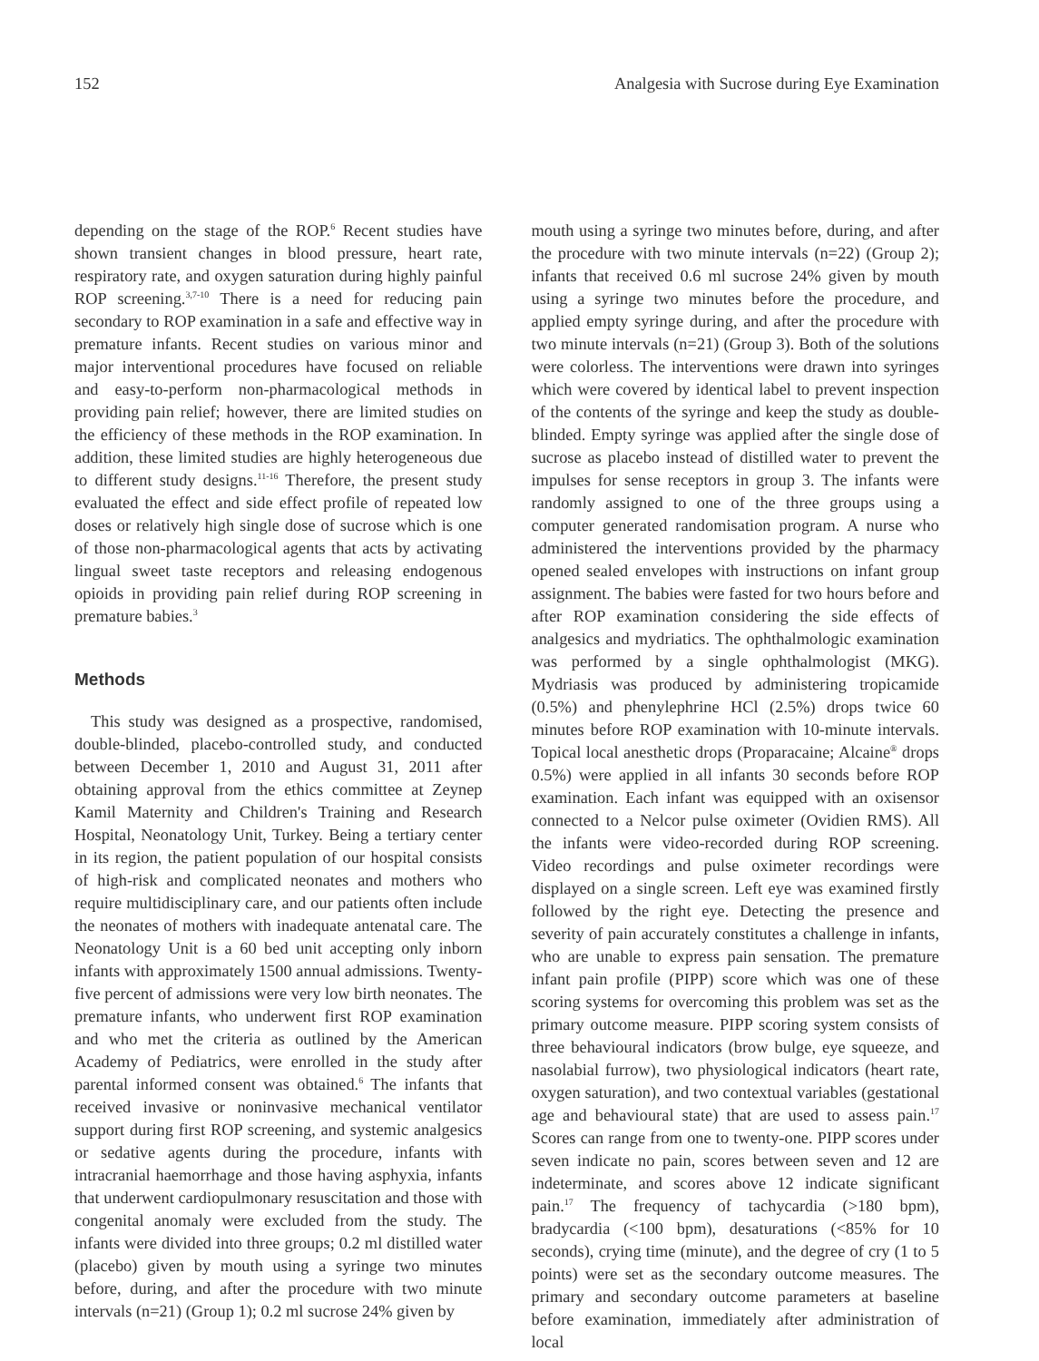152 Analgesia with Sucrose during Eye Examination
depending on the stage of the ROP.<sup>6</sup> Recent studies have shown transient changes in blood pressure, heart rate, respiratory rate, and oxygen saturation during highly painful ROP screening.<sup>3,7-10</sup> There is a need for reducing pain secondary to ROP examination in a safe and effective way in premature infants. Recent studies on various minor and major interventional procedures have focused on reliable and easy-to-perform non-pharmacological methods in providing pain relief; however, there are limited studies on the efficiency of these methods in the ROP examination. In addition, these limited studies are highly heterogeneous due to different study designs.<sup>11-16</sup> Therefore, the present study evaluated the effect and side effect profile of repeated low doses or relatively high single dose of sucrose which is one of those non-pharmacological agents that acts by activating lingual sweet taste receptors and releasing endogenous opioids in providing pain relief during ROP screening in premature babies.<sup>3</sup>
Methods
This study was designed as a prospective, randomised, double-blinded, placebo-controlled study, and conducted between December 1, 2010 and August 31, 2011 after obtaining approval from the ethics committee at Zeynep Kamil Maternity and Children's Training and Research Hospital, Neonatology Unit, Turkey. Being a tertiary center in its region, the patient population of our hospital consists of high-risk and complicated neonates and mothers who require multidisciplinary care, and our patients often include the neonates of mothers with inadequate antenatal care. The Neonatology Unit is a 60 bed unit accepting only inborn infants with approximately 1500 annual admissions. Twenty-five percent of admissions were very low birth neonates. The premature infants, who underwent first ROP examination and who met the criteria as outlined by the American Academy of Pediatrics, were enrolled in the study after parental informed consent was obtained.<sup>6</sup> The infants that received invasive or noninvasive mechanical ventilator support during first ROP screening, and systemic analgesics or sedative agents during the procedure, infants with intracranial haemorrhage and those having asphyxia, infants that underwent cardiopulmonary resuscitation and those with congenital anomaly were excluded from the study. The infants were divided into three groups; 0.2 ml distilled water (placebo) given by mouth using a syringe two minutes before, during, and after the procedure with two minute intervals (n=21) (Group 1); 0.2 ml sucrose 24% given by
mouth using a syringe two minutes before, during, and after the procedure with two minute intervals (n=22) (Group 2); infants that received 0.6 ml sucrose 24% given by mouth using a syringe two minutes before the procedure, and applied empty syringe during, and after the procedure with two minute intervals (n=21) (Group 3). Both of the solutions were colorless. The interventions were drawn into syringes which were covered by identical label to prevent inspection of the contents of the syringe and keep the study as double-blinded. Empty syringe was applied after the single dose of sucrose as placebo instead of distilled water to prevent the impulses for sense receptors in group 3. The infants were randomly assigned to one of the three groups using a computer generated randomisation program. A nurse who administered the interventions provided by the pharmacy opened sealed envelopes with instructions on infant group assignment. The babies were fasted for two hours before and after ROP examination considering the side effects of analgesics and mydriatics. The ophthalmologic examination was performed by a single ophthalmologist (MKG). Mydriasis was produced by administering tropicamide (0.5%) and phenylephrine HCl (2.5%) drops twice 60 minutes before ROP examination with 10-minute intervals. Topical local anesthetic drops (Proparacaine; Alcaine<sup>®</sup> drops 0.5%) were applied in all infants 30 seconds before ROP examination. Each infant was equipped with an oxisensor connected to a Nelcor pulse oximeter (Ovidien RMS). All the infants were video-recorded during ROP screening. Video recordings and pulse oximeter recordings were displayed on a single screen. Left eye was examined firstly followed by the right eye. Detecting the presence and severity of pain accurately constitutes a challenge in infants, who are unable to express pain sensation. The premature infant pain profile (PIPP) score which was one of these scoring systems for overcoming this problem was set as the primary outcome measure. PIPP scoring system consists of three behavioural indicators (brow bulge, eye squeeze, and nasolabial furrow), two physiological indicators (heart rate, oxygen saturation), and two contextual variables (gestational age and behavioural state) that are used to assess pain.<sup>17</sup> Scores can range from one to twenty-one. PIPP scores under seven indicate no pain, scores between seven and 12 are indeterminate, and scores above 12 indicate significant pain.<sup>17</sup> The frequency of tachycardia (>180 bpm), bradycardia (<100 bpm), desaturations (<85% for 10 seconds), crying time (minute), and the degree of cry (1 to 5 points) were set as the secondary outcome measures. The primary and secondary outcome parameters at baseline before examination, immediately after administration of local